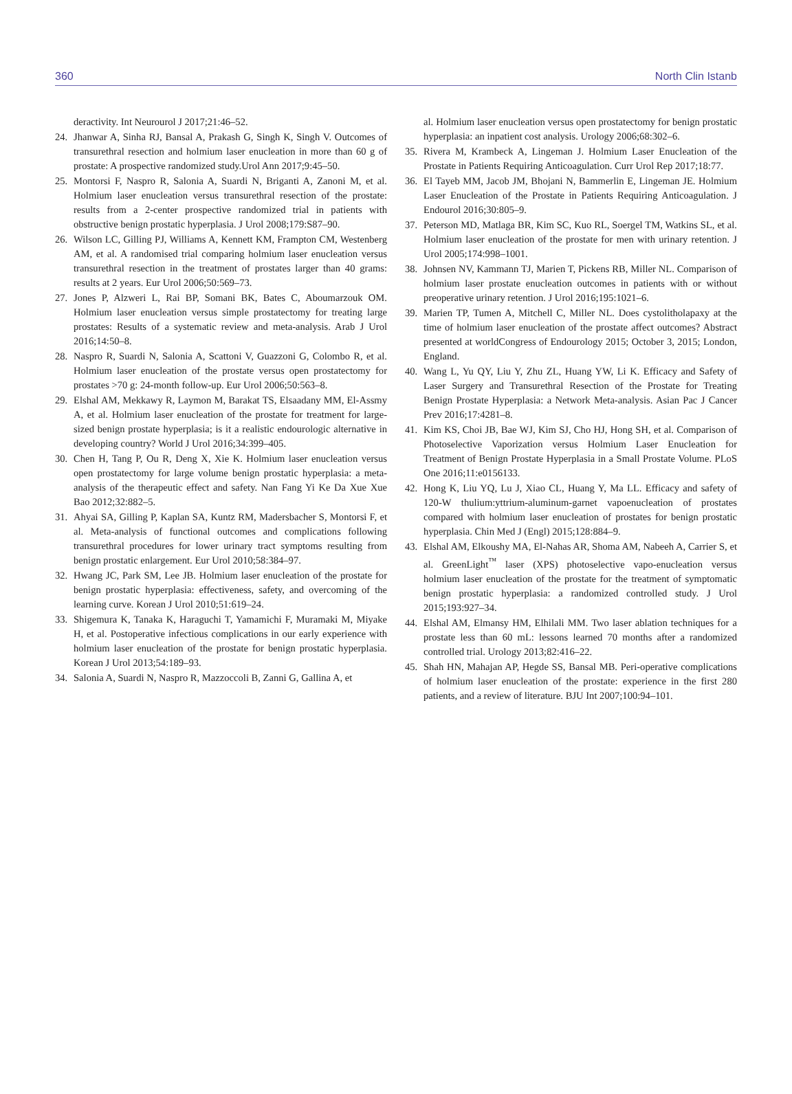360 North Clin Istanb
deractivity. Int Neurourol J 2017;21:46–52.
24. Jhanwar A, Sinha RJ, Bansal A, Prakash G, Singh K, Singh V. Outcomes of transurethral resection and holmium laser enucleation in more than 60 g of prostate: A prospective randomized study.Urol Ann 2017;9:45–50.
25. Montorsi F, Naspro R, Salonia A, Suardi N, Briganti A, Zanoni M, et al. Holmium laser enucleation versus transurethral resection of the prostate: results from a 2-center prospective randomized trial in patients with obstructive benign prostatic hyperplasia. J Urol 2008;179:S87–90.
26. Wilson LC, Gilling PJ, Williams A, Kennett KM, Frampton CM, Westenberg AM, et al. A randomised trial comparing holmium laser enucleation versus transurethral resection in the treatment of prostates larger than 40 grams: results at 2 years. Eur Urol 2006;50:569–73.
27. Jones P, Alzweri L, Rai BP, Somani BK, Bates C, Aboumarzouk OM. Holmium laser enucleation versus simple prostatectomy for treating large prostates: Results of a systematic review and meta-analysis. Arab J Urol 2016;14:50–8.
28. Naspro R, Suardi N, Salonia A, Scattoni V, Guazzoni G, Colombo R, et al. Holmium laser enucleation of the prostate versus open prostatectomy for prostates >70 g: 24-month follow-up. Eur Urol 2006;50:563–8.
29. Elshal AM, Mekkawy R, Laymon M, Barakat TS, Elsaadany MM, El-Assmy A, et al. Holmium laser enucleation of the prostate for treatment for large-sized benign prostate hyperplasia; is it a realistic endourologic alternative in developing country? World J Urol 2016;34:399–405.
30. Chen H, Tang P, Ou R, Deng X, Xie K. Holmium laser enucleation versus open prostatectomy for large volume benign prostatic hyperplasia: a meta-analysis of the therapeutic effect and safety. Nan Fang Yi Ke Da Xue Xue Bao 2012;32:882–5.
31. Ahyai SA, Gilling P, Kaplan SA, Kuntz RM, Madersbacher S, Montorsi F, et al. Meta-analysis of functional outcomes and complications following transurethral procedures for lower urinary tract symptoms resulting from benign prostatic enlargement. Eur Urol 2010;58:384–97.
32. Hwang JC, Park SM, Lee JB. Holmium laser enucleation of the prostate for benign prostatic hyperplasia: effectiveness, safety, and overcoming of the learning curve. Korean J Urol 2010;51:619–24.
33. Shigemura K, Tanaka K, Haraguchi T, Yamamichi F, Muramaki M, Miyake H, et al. Postoperative infectious complications in our early experience with holmium laser enucleation of the prostate for benign prostatic hyperplasia. Korean J Urol 2013;54:189–93.
34. Salonia A, Suardi N, Naspro R, Mazzoccoli B, Zanni G, Gallina A, et
al. Holmium laser enucleation versus open prostatectomy for benign prostatic hyperplasia: an inpatient cost analysis. Urology 2006;68:302–6.
35. Rivera M, Krambeck A, Lingeman J. Holmium Laser Enucleation of the Prostate in Patients Requiring Anticoagulation. Curr Urol Rep 2017;18:77.
36. El Tayeb MM, Jacob JM, Bhojani N, Bammerlin E, Lingeman JE. Holmium Laser Enucleation of the Prostate in Patients Requiring Anticoagulation. J Endourol 2016;30:805–9.
37. Peterson MD, Matlaga BR, Kim SC, Kuo RL, Soergel TM, Watkins SL, et al. Holmium laser enucleation of the prostate for men with urinary retention. J Urol 2005;174:998–1001.
38. Johnsen NV, Kammann TJ, Marien T, Pickens RB, Miller NL. Comparison of holmium laser prostate enucleation outcomes in patients with or without preoperative urinary retention. J Urol 2016;195:1021–6.
39. Marien TP, Tumen A, Mitchell C, Miller NL. Does cystolitholapaxy at the time of holmium laser enucleation of the prostate affect outcomes? Abstract presented at worldCongress of Endourology 2015; October 3, 2015; London, England.
40. Wang L, Yu QY, Liu Y, Zhu ZL, Huang YW, Li K. Efficacy and Safety of Laser Surgery and Transurethral Resection of the Prostate for Treating Benign Prostate Hyperplasia: a Network Meta-analysis. Asian Pac J Cancer Prev 2016;17:4281–8.
41. Kim KS, Choi JB, Bae WJ, Kim SJ, Cho HJ, Hong SH, et al. Comparison of Photoselective Vaporization versus Holmium Laser Enucleation for Treatment of Benign Prostate Hyperplasia in a Small Prostate Volume. PLoS One 2016;11:e0156133.
42. Hong K, Liu YQ, Lu J, Xiao CL, Huang Y, Ma LL. Efficacy and safety of 120-W thulium:yttrium-aluminum-garnet vapoenucleation of prostates compared with holmium laser enucleation of prostates for benign prostatic hyperplasia. Chin Med J (Engl) 2015;128:884–9.
43. Elshal AM, Elkoushy MA, El-Nahas AR, Shoma AM, Nabeeh A, Carrier S, et al. GreenLight<sup>™</sup> laser (XPS) photoselective vapo-enucleation versus holmium laser enucleation of the prostate for the treatment of symptomatic benign prostatic hyperplasia: a randomized controlled study. J Urol 2015;193:927–34.
44. Elshal AM, Elmansy HM, Elhilali MM. Two laser ablation techniques for a prostate less than 60 mL: lessons learned 70 months after a randomized controlled trial. Urology 2013;82:416–22.
45. Shah HN, Mahajan AP, Hegde SS, Bansal MB. Peri-operative complications of holmium laser enucleation of the prostate: experience in the first 280 patients, and a review of literature. BJU Int 2007;100:94–101.